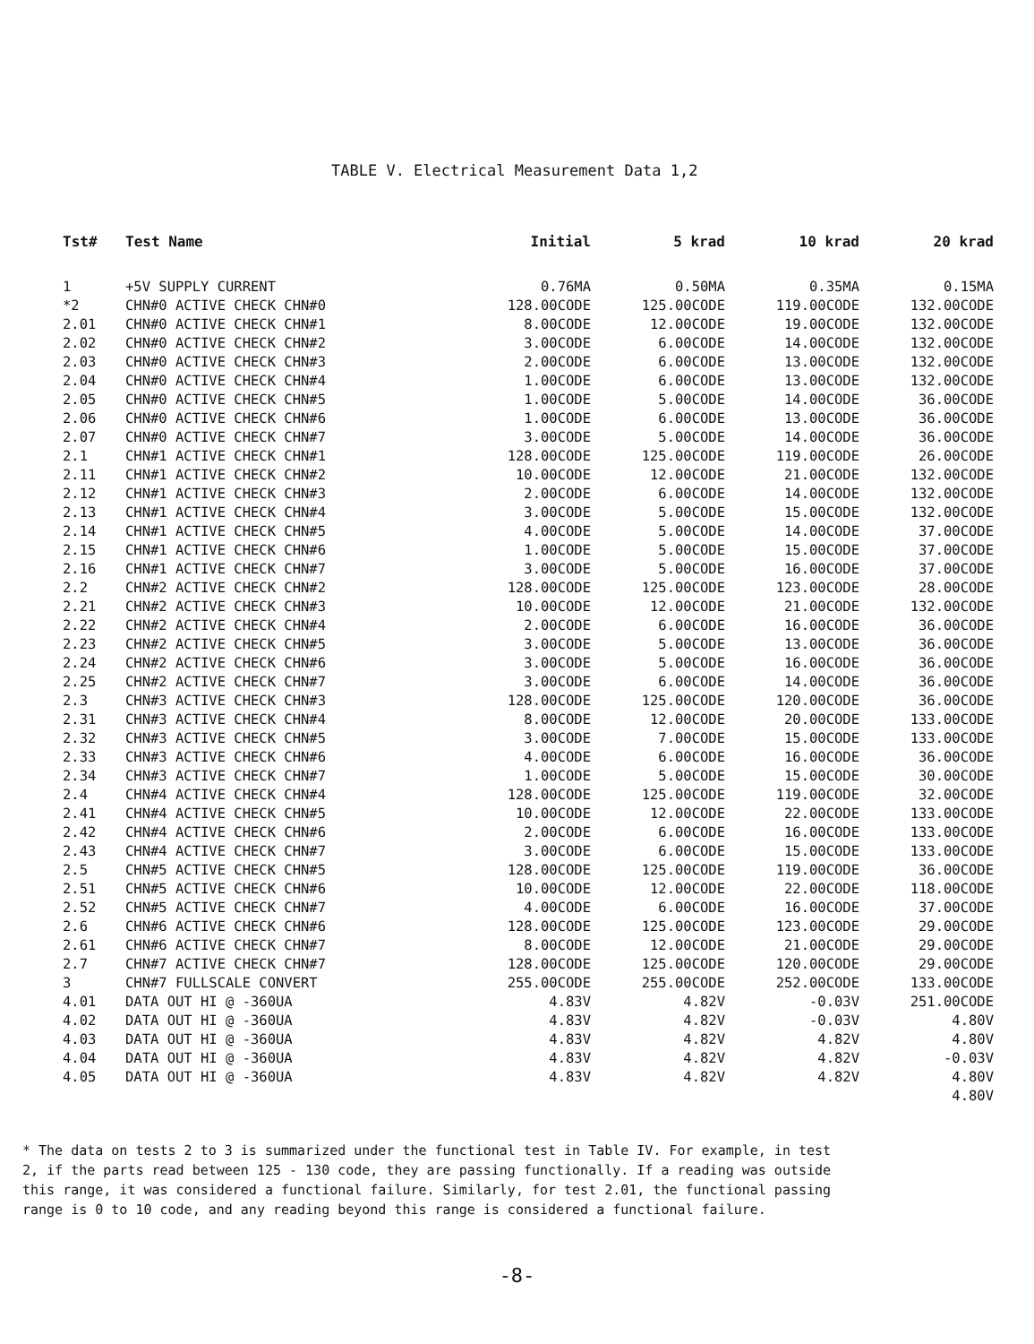TABLE V. Electrical Measurement Data 1,2
| Tst# | Test Name | Initial | 5 krad | 10 krad | 20 krad |
| --- | --- | --- | --- | --- | --- |
| 1 | +5V SUPPLY CURRENT | 0.76MA | 0.50MA | 0.35MA | 0.15MA |
| *2 | CHN#0 ACTIVE CHECK CHN#0 | 128.00CODE | 125.00CODE | 119.00CODE | 132.00CODE |
| 2.01 | CHN#0 ACTIVE CHECK CHN#1 | 8.00CODE | 12.00CODE | 19.00CODE | 132.00CODE |
| 2.02 | CHN#0 ACTIVE CHECK CHN#2 | 3.00CODE | 6.00CODE | 14.00CODE | 132.00CODE |
| 2.03 | CHN#0 ACTIVE CHECK CHN#3 | 2.00CODE | 6.00CODE | 13.00CODE | 132.00CODE |
| 2.04 | CHN#0 ACTIVE CHECK CHN#4 | 1.00CODE | 6.00CODE | 13.00CODE | 132.00CODE |
| 2.05 | CHN#0 ACTIVE CHECK CHN#5 | 1.00CODE | 5.00CODE | 14.00CODE | 36.00CODE |
| 2.06 | CHN#0 ACTIVE CHECK CHN#6 | 1.00CODE | 6.00CODE | 13.00CODE | 36.00CODE |
| 2.07 | CHN#0 ACTIVE CHECK CHN#7 | 3.00CODE | 5.00CODE | 14.00CODE | 36.00CODE |
| 2.1 | CHN#1 ACTIVE CHECK CHN#1 | 128.00CODE | 125.00CODE | 119.00CODE | 26.00CODE |
| 2.11 | CHN#1 ACTIVE CHECK CHN#2 | 10.00CODE | 12.00CODE | 21.00CODE | 132.00CODE |
| 2.12 | CHN#1 ACTIVE CHECK CHN#3 | 2.00CODE | 6.00CODE | 14.00CODE | 132.00CODE |
| 2.13 | CHN#1 ACTIVE CHECK CHN#4 | 3.00CODE | 5.00CODE | 15.00CODE | 132.00CODE |
| 2.14 | CHN#1 ACTIVE CHECK CHN#5 | 4.00CODE | 5.00CODE | 14.00CODE | 37.00CODE |
| 2.15 | CHN#1 ACTIVE CHECK CHN#6 | 1.00CODE | 5.00CODE | 15.00CODE | 37.00CODE |
| 2.16 | CHN#1 ACTIVE CHECK CHN#7 | 3.00CODE | 5.00CODE | 16.00CODE | 37.00CODE |
| 2.2 | CHN#2 ACTIVE CHECK CHN#2 | 128.00CODE | 125.00CODE | 123.00CODE | 28.00CODE |
| 2.21 | CHN#2 ACTIVE CHECK CHN#3 | 10.00CODE | 12.00CODE | 21.00CODE | 132.00CODE |
| 2.22 | CHN#2 ACTIVE CHECK CHN#4 | 2.00CODE | 6.00CODE | 16.00CODE | 36.00CODE |
| 2.23 | CHN#2 ACTIVE CHECK CHN#5 | 3.00CODE | 5.00CODE | 13.00CODE | 36.00CODE |
| 2.24 | CHN#2 ACTIVE CHECK CHN#6 | 3.00CODE | 5.00CODE | 16.00CODE | 36.00CODE |
| 2.25 | CHN#2 ACTIVE CHECK CHN#7 | 3.00CODE | 6.00CODE | 14.00CODE | 36.00CODE |
| 2.3 | CHN#3 ACTIVE CHECK CHN#3 | 128.00CODE | 125.00CODE | 120.00CODE | 36.00CODE |
| 2.31 | CHN#3 ACTIVE CHECK CHN#4 | 8.00CODE | 12.00CODE | 20.00CODE | 133.00CODE |
| 2.32 | CHN#3 ACTIVE CHECK CHN#5 | 3.00CODE | 7.00CODE | 15.00CODE | 133.00CODE |
| 2.33 | CHN#3 ACTIVE CHECK CHN#6 | 4.00CODE | 6.00CODE | 16.00CODE | 36.00CODE |
| 2.34 | CHN#3 ACTIVE CHECK CHN#7 | 1.00CODE | 5.00CODE | 15.00CODE | 30.00CODE |
| 2.4 | CHN#4 ACTIVE CHECK CHN#4 | 128.00CODE | 125.00CODE | 119.00CODE | 32.00CODE |
| 2.41 | CHN#4 ACTIVE CHECK CHN#5 | 10.00CODE | 12.00CODE | 22.00CODE | 133.00CODE |
| 2.42 | CHN#4 ACTIVE CHECK CHN#6 | 2.00CODE | 6.00CODE | 16.00CODE | 133.00CODE |
| 2.43 | CHN#4 ACTIVE CHECK CHN#7 | 3.00CODE | 6.00CODE | 15.00CODE | 133.00CODE |
| 2.5 | CHN#5 ACTIVE CHECK CHN#5 | 128.00CODE | 125.00CODE | 119.00CODE | 36.00CODE |
| 2.51 | CHN#5 ACTIVE CHECK CHN#6 | 10.00CODE | 12.00CODE | 22.00CODE | 118.00CODE |
| 2.52 | CHN#5 ACTIVE CHECK CHN#7 | 4.00CODE | 6.00CODE | 16.00CODE | 37.00CODE |
| 2.6 | CHN#6 ACTIVE CHECK CHN#6 | 128.00CODE | 125.00CODE | 123.00CODE | 29.00CODE |
| 2.61 | CHN#6 ACTIVE CHECK CHN#7 | 8.00CODE | 12.00CODE | 21.00CODE | 29.00CODE |
| 2.7 | CHN#7 ACTIVE CHECK CHN#7 | 128.00CODE | 125.00CODE | 120.00CODE | 29.00CODE |
| 3 | CHN#7 FULLSCALE CONVERT | 255.00CODE | 255.00CODE | 252.00CODE | 133.00CODE |
| 4.01 | DATA OUT HI @ -360UA | 4.83V | 4.82V | -0.03V | 251.00CODE |
| 4.02 | DATA OUT HI @ -360UA | 4.83V | 4.82V | -0.03V | 4.80V |
| 4.03 | DATA OUT HI @ -360UA | 4.83V | 4.82V | 4.82V | 4.80V |
| 4.04 | DATA OUT HI @ -360UA | 4.83V | 4.82V | 4.82V | -0.03V |
| 4.05 | DATA OUT HI @ -360UA | 4.83V | 4.82V | 4.82V | 4.80V |
| | | | | | 4.80V |
* The data on tests 2 to 3 is summarized under the functional test in Table IV. For example, in test 2, if the parts read between 125 - 130 code, they are passing functionally. If a reading was outside this range, it was considered a functional failure. Similarly, for test 2.01, the functional passing range is 0 to 10 code, and any reading beyond this range is considered a functional failure.
-8-